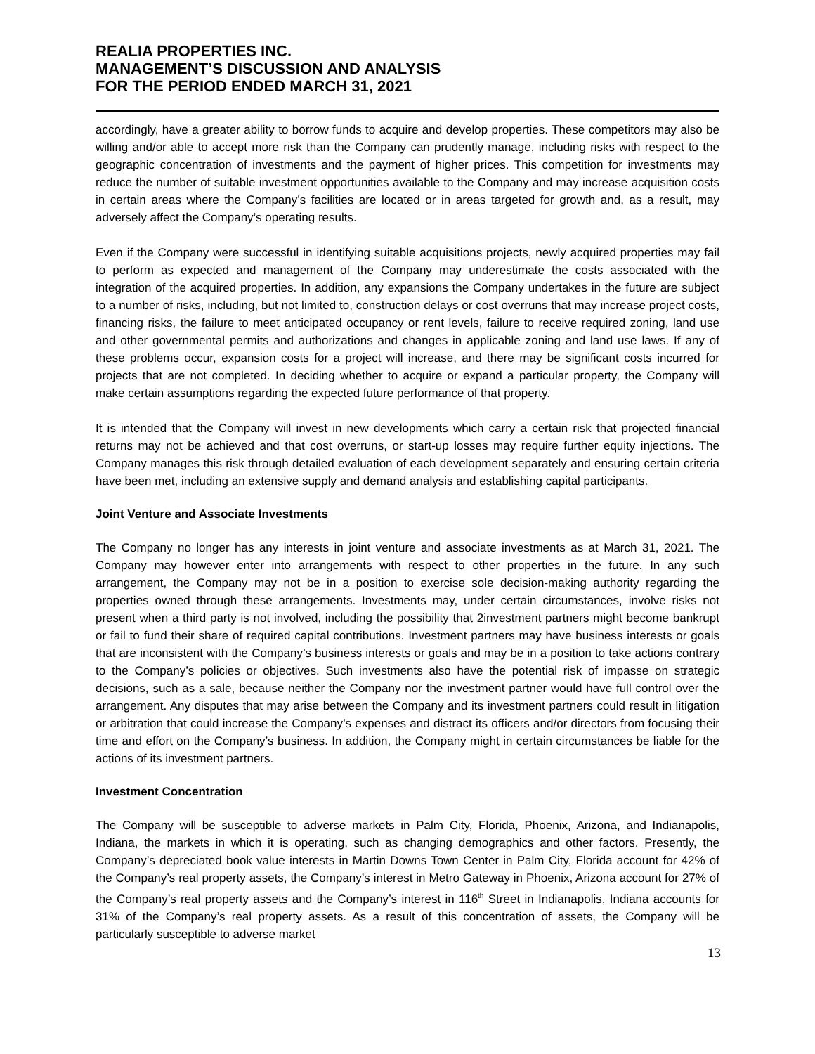REALIA PROPERTIES INC.
MANAGEMENT’S DISCUSSION AND ANALYSIS
FOR THE PERIOD ENDED MARCH 31, 2021
accordingly, have a greater ability to borrow funds to acquire and develop properties. These competitors may also be willing and/or able to accept more risk than the Company can prudently manage, including risks with respect to the geographic concentration of investments and the payment of higher prices. This competition for investments may reduce the number of suitable investment opportunities available to the Company and may increase acquisition costs in certain areas where the Company’s facilities are located or in areas targeted for growth and, as a result, may adversely affect the Company’s operating results.
Even if the Company were successful in identifying suitable acquisitions projects, newly acquired properties may fail to perform as expected and management of the Company may underestimate the costs associated with the integration of the acquired properties. In addition, any expansions the Company undertakes in the future are subject to a number of risks, including, but not limited to, construction delays or cost overruns that may increase project costs, financing risks, the failure to meet anticipated occupancy or rent levels, failure to receive required zoning, land use and other governmental permits and authorizations and changes in applicable zoning and land use laws. If any of these problems occur, expansion costs for a project will increase, and there may be significant costs incurred for projects that are not completed. In deciding whether to acquire or expand a particular property, the Company will make certain assumptions regarding the expected future performance of that property.
It is intended that the Company will invest in new developments which carry a certain risk that projected financial returns may not be achieved and that cost overruns, or start-up losses may require further equity injections. The Company manages this risk through detailed evaluation of each development separately and ensuring certain criteria have been met, including an extensive supply and demand analysis and establishing capital participants.
Joint Venture and Associate Investments
The Company no longer has any interests in joint venture and associate investments as at March 31, 2021. The Company may however enter into arrangements with respect to other properties in the future. In any such arrangement, the Company may not be in a position to exercise sole decision-making authority regarding the properties owned through these arrangements. Investments may, under certain circumstances, involve risks not present when a third party is not involved, including the possibility that 2investment partners might become bankrupt or fail to fund their share of required capital contributions. Investment partners may have business interests or goals that are inconsistent with the Company’s business interests or goals and may be in a position to take actions contrary to the Company’s policies or objectives. Such investments also have the potential risk of impasse on strategic decisions, such as a sale, because neither the Company nor the investment partner would have full control over the arrangement. Any disputes that may arise between the Company and its investment partners could result in litigation or arbitration that could increase the Company’s expenses and distract its officers and/or directors from focusing their time and effort on the Company’s business. In addition, the Company might in certain circumstances be liable for the actions of its investment partners.
Investment Concentration
The Company will be susceptible to adverse markets in Palm City, Florida, Phoenix, Arizona, and Indianapolis, Indiana, the markets in which it is operating, such as changing demographics and other factors. Presently, the Company’s depreciated book value interests in Martin Downs Town Center in Palm City, Florida account for 42% of the Company’s real property assets, the Company’s interest in Metro Gateway in Phoenix, Arizona account for 27% of the Company’s real property assets and the Company’s interest in 116<sup>th</sup> Street in Indianapolis, Indiana accounts for 31% of the Company’s real property assets. As a result of this concentration of assets, the Company will be particularly susceptible to adverse market
13